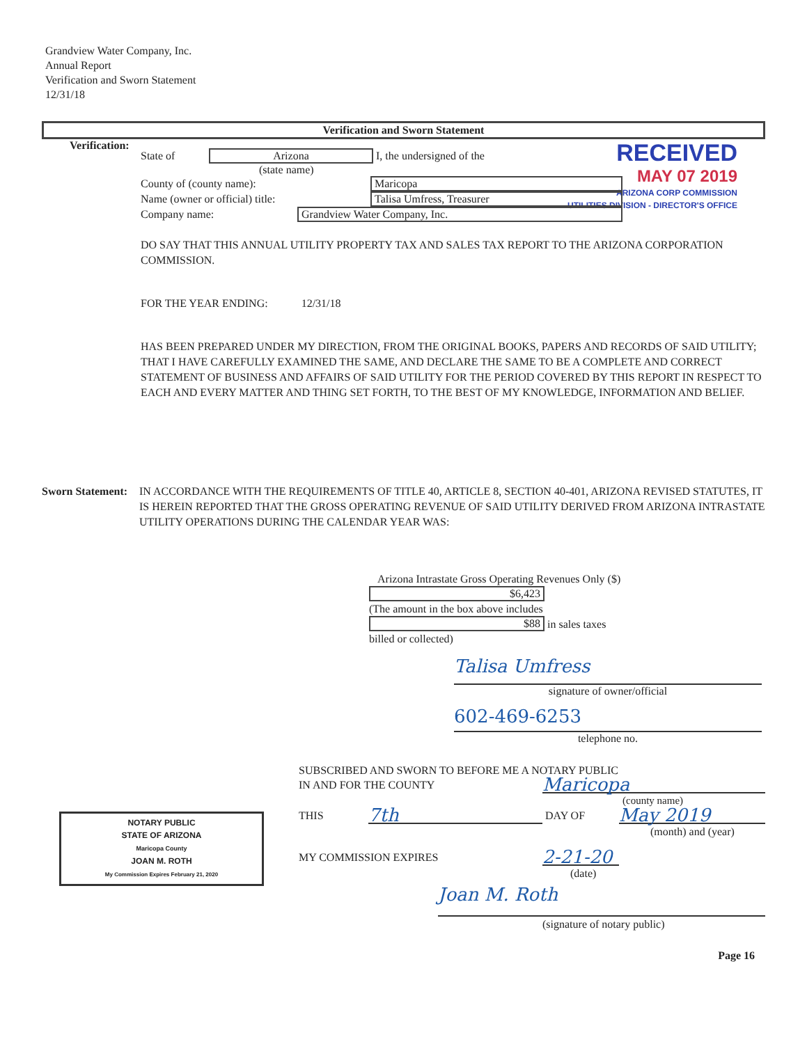Grandview Water Company, Inc.
Annual Report
Verification and Sworn Statement
12/31/18
Verification and Sworn Statement
Verification:
RECEIVED
MAY 07 2019
ARIZONA CORP COMMISSION
UTILITIES DIVISION - DIRECTOR'S OFFICE
State of Arizona I, the undersigned of the
(state name)
County of (county name): Maricopa
Name (owner or official) title: Talisa Umfress, Treasurer
Company name: Grandview Water Company, Inc.
DO SAY THAT THIS ANNUAL UTILITY PROPERTY TAX AND SALES TAX REPORT TO THE ARIZONA CORPORATION COMMISSION.
FOR THE YEAR ENDING: 12/31/18
HAS BEEN PREPARED UNDER MY DIRECTION, FROM THE ORIGINAL BOOKS, PAPERS AND RECORDS OF SAID UTILITY; THAT I HAVE CAREFULLY EXAMINED THE SAME, AND DECLARE THE SAME TO BE A COMPLETE AND CORRECT STATEMENT OF BUSINESS AND AFFAIRS OF SAID UTILITY FOR THE PERIOD COVERED BY THIS REPORT IN RESPECT TO EACH AND EVERY MATTER AND THING SET FORTH, TO THE BEST OF MY KNOWLEDGE, INFORMATION AND BELIEF.
Sworn Statement:
IN ACCORDANCE WITH THE REQUIREMENTS OF TITLE 40, ARTICLE 8, SECTION 40-401, ARIZONA REVISED STATUTES, IT IS HEREIN REPORTED THAT THE GROSS OPERATING REVENUE OF SAID UTILITY DERIVED FROM ARIZONA INTRASTATE UTILITY OPERATIONS DURING THE CALENDAR YEAR WAS:
Arizona Intrastate Gross Operating Revenues Only ($)
$6,423
(The amount in the box above includes
$88 in sales taxes
billed or collected)
Talisa Umfress
signature of owner/official
602-469-6253
telephone no.
NOTARY PUBLIC
STATE OF ARIZONA
Maricopa County
JOAN M. ROTH
My Commission Expires February 21, 2020
SUBSCRIBED AND SWORN TO BEFORE ME A NOTARY PUBLIC
IN AND FOR THE COUNTY Maricopa
(county name)
THIS 7th DAY OF May 2019
(month) and (year)
MY COMMISSION EXPIRES 2-21-20
(date)
Joan M. Roth
(signature of notary public)
Page 16